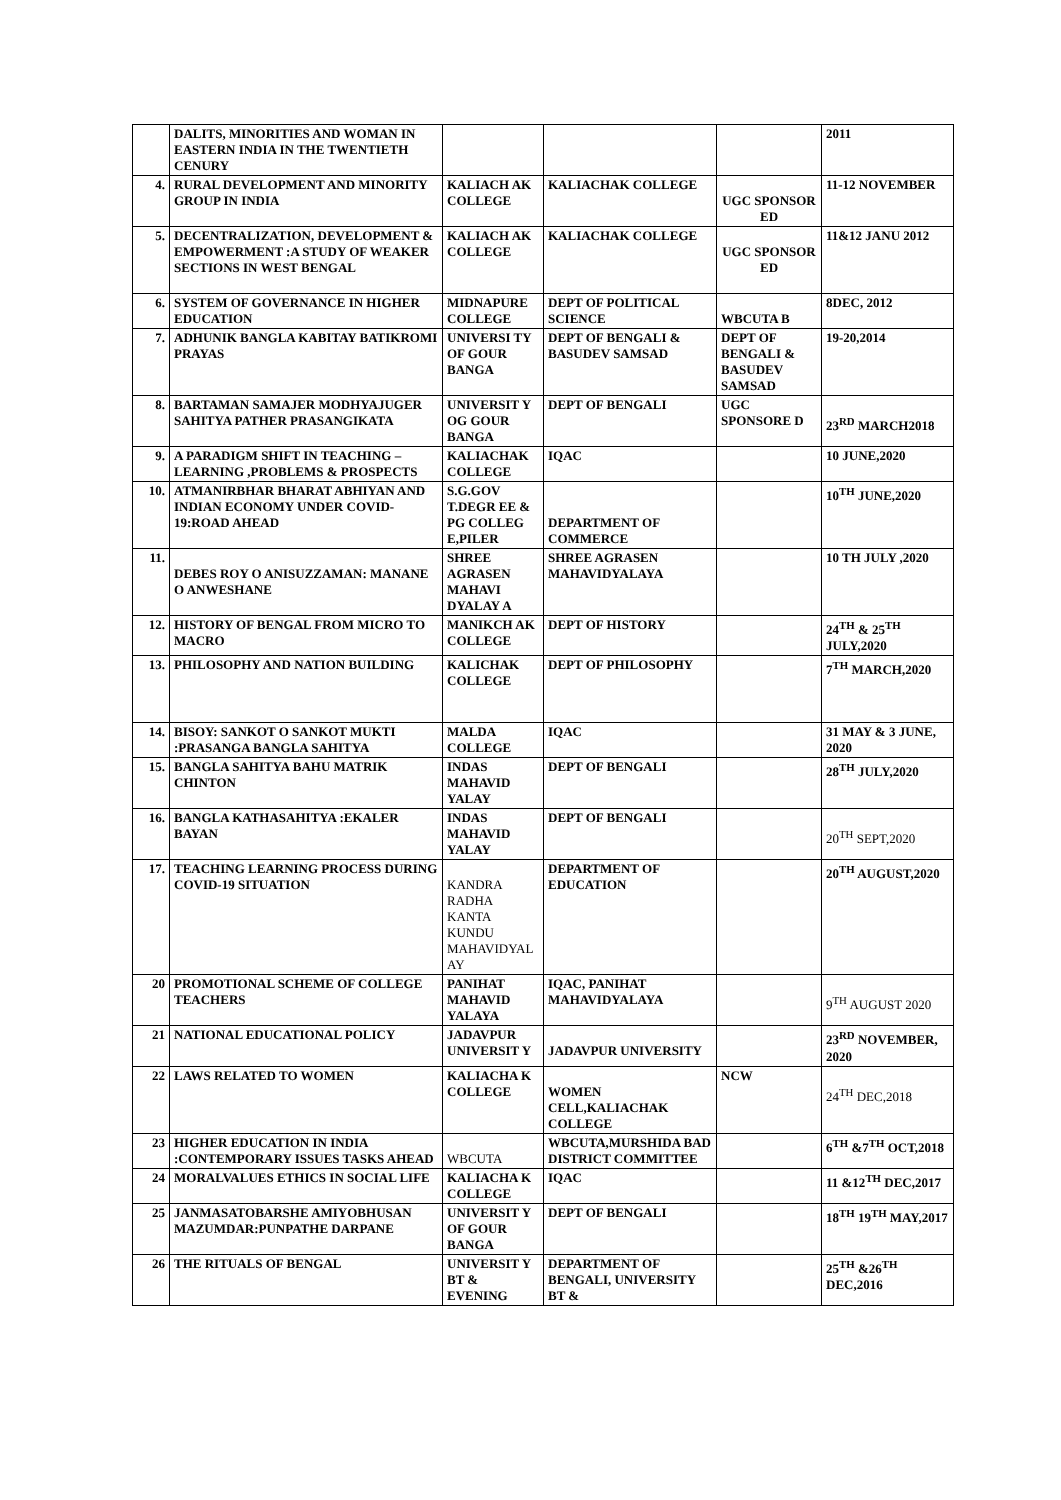| | DALITS, MINORITIES AND WOMAN IN EASTERN INDIA IN THE TWENTIETH CENURY | | | | 2011 |
| 4. | RURAL DEVELOPMENT AND MINORITY GROUP IN INDIA | KALIACH AK COLLEGE | KALIACHAK COLLEGE | UGC SPONSOR ED | 11-12 NOVEMBER |
| 5. | DECENTRALIZATION, DEVELOPMENT & EMPOWERMENT :A STUDY OF WEAKER SECTIONS IN WEST BENGAL | KALIACH AK COLLEGE | KALIACHAK COLLEGE | UGC SPONSOR ED | 11&12 JANU 2012 |
| 6. | SYSTEM OF GOVERNANCE IN HIGHER EDUCATION | MIDNAPURE COLLEGE | DEPT OF POLITICAL SCIENCE | WBCUTA B | 8DEC, 2012 |
| 7. | ADHUNIK BANGLA KABITAY BATIKROMI PRAYAS | UNIVERSI TY OF GOUR BANGA | DEPT OF BENGALI & BASUDEV SAMSAD | DEPT OF BENGALI & BASUDEV SAMSAD | 19-20,2014 |
| 8. | BARTAMAN SAMAJER MODHYAJUGER SAHITYA PATHER PRASANGIKATA | UNIVERSIT Y OG GOUR BANGA | DEPT OF BENGALI | UGC SPONSORE D | 23<sup>RD</sup> MARCH2018 |
| 9. | A PARADIGM SHIFT IN TEACHING –LEARNING ,PROBLEMS & PROSPECTS | KALIACHAK COLLEGE | IQAC | | 10 JUNE,2020 |
| 10. | ATMANIRBHAR BHARAT ABHIYAN AND INDIAN ECONOMY UNDER COVID-19:ROAD AHEAD | S.G.GOV T.DEGR EE & PG COLLEG E,PILER | DEPARTMENT OF COMMERCE | | 10<sup>TH</sup> JUNE,2020 |
| 11. | DEBES ROY O ANISUZZAMAN: MANANE O ANWESHANE | SHREE AGRASEN MAHAVI DYALAY A | SHREE AGRASEN MAHAVIDYALAYA | | 10 TH JULY ,2020 |
| 12. | HISTORY OF BENGAL FROM MICRO TO MACRO | MANIKCH AK COLLEGE | DEPT OF HISTORY | | 24<sup>TH</sup> & 25<sup>TH</sup> JULY,2020 |
| 13. | PHILOSOPHY AND NATION BUILDING | KALICHAK COLLEGE | DEPT OF PHILOSOPHY | | 7<sup>TH</sup> MARCH,2020 |
| 14. | BISOY: SANKOT O SANKOT MUKTI :PRASANGA BANGLA SAHITYA | MALDA COLLEGE | IQAC | | 31 MAY & 3 JUNE, 2020 |
| 15. | BANGLA SAHITYA BAHU MATRIK CHINTON | INDAS MAHAVID YALAY | DEPT OF BENGALI | | 28<sup>TH</sup> JULY,2020 |
| 16. | BANGLA KATHASAHITYA :EKALER BAYAN | INDAS MAHAVID YALAY | DEPT OF BENGALI | | 20<sup>TH</sup> SEPT,2020 |
| 17. | TEACHING LEARNING PROCESS DURING COVID-19 SITUATION | KANDRA RADHA KANTA KUNDU MAHAVIDYAL AY | DEPARTMENT OF EDUCATION | | 20<sup>TH</sup> AUGUST,2020 |
| 20 | PROMOTIONAL SCHEME OF COLLEGE TEACHERS | PANIHAT MAHAVID YALAYA | IQAC, PANIHAT MAHAVIDYALAYA | | 9<sup>TH</sup> AUGUST 2020 |
| 21 | NATIONAL EDUCATIONAL POLICY | JADAVPUR UNIVERSIT Y | JADAVPUR UNIVERSITY | | 23<sup>RD</sup> NOVEMBER, 2020 |
| 22 | LAWS RELATED TO WOMEN | KALIACHA K COLLEGE | WOMEN CELL,KALIACHAK COLLEGE | NCW | 24<sup>TH</sup> DEC,2018 |
| 23 | HIGHER EDUCATION IN INDIA :CONTEMPORARY ISSUES TASKS AHEAD | WBCUTA | WBCUTA,MURSHIDA BAD DISTRICT COMMITTEE | | 6<sup>TH</sup> &7<sup>TH</sup> OCT,2018 |
| 24 | MORALVALUES ETHICS IN SOCIAL LIFE | KALIACHA K COLLEGE | IQAC | | 11 &12<sup>TH</sup> DEC,2017 |
| 25 | JANMASATOBARSHE AMIYOBHUSAN MAZUMDAR:PUNPATHE DARPANE | UNIVERSIT Y OF GOUR BANGA | DEPT OF BENGALI | | 18<sup>TH</sup> 19<sup>TH</sup> MAY,2017 |
| 26 | THE RITUALS OF BENGAL | UNIVERSIT Y BT & EVENING | DEPARTMENT OF BENGALI, UNIVERSITY BT & | | 25<sup>TH</sup> &26<sup>TH</sup> DEC,2016 |